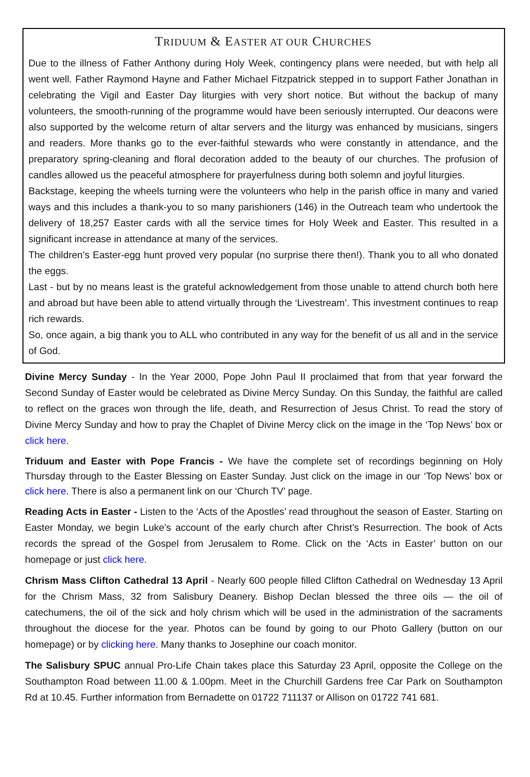TRIDUUM & EASTER AT OUR CHURCHES
Due to the illness of Father Anthony during Holy Week, contingency plans were needed, but with help all went well. Father Raymond Hayne and Father Michael Fitzpatrick stepped in to support Father Jonathan in celebrating the Vigil and Easter Day liturgies with very short notice. But without the backup of many volunteers, the smooth-running of the programme would have been seriously interrupted. Our deacons were also supported by the welcome return of altar servers and the liturgy was enhanced by musicians, singers and readers. More thanks go to the ever-faithful stewards who were constantly in attendance, and the preparatory spring-cleaning and floral decoration added to the beauty of our churches. The profusion of candles allowed us the peaceful atmosphere for prayerfulness during both solemn and joyful liturgies.
Backstage, keeping the wheels turning were the volunteers who help in the parish office in many and varied ways and this includes a thank-you to so many parishioners (146) in the Outreach team who undertook the delivery of 18,257 Easter cards with all the service times for Holy Week and Easter. This resulted in a significant increase in attendance at many of the services.
The children’s Easter-egg hunt proved very popular (no surprise there then!). Thank you to all who donated the eggs.
Last - but by no means least is the grateful acknowledgement from those unable to attend church both here and abroad but have been able to attend virtually through the ‘Livestream’. This investment continues to reap rich rewards.
So, once again, a big thank you to ALL who contributed in any way for the benefit of us all and in the service of God.
Divine Mercy Sunday - In the Year 2000, Pope John Paul II proclaimed that from that year forward the Second Sunday of Easter would be celebrated as Divine Mercy Sunday. On this Sunday, the faithful are called to reflect on the graces won through the life, death, and Resurrection of Jesus Christ. To read the story of Divine Mercy Sunday and how to pray the Chaplet of Divine Mercy click on the image in the ‘Top News’ box or click here.
Triduum and Easter with Pope Francis - We have the complete set of recordings beginning on Holy Thursday through to the Easter Blessing on Easter Sunday. Just click on the image in our ‘Top News’ box or click here. There is also a permanent link on our ‘Church TV’ page.
Reading Acts in Easter - Listen to the ‘Acts of the Apostles’ read throughout the season of Easter. Starting on Easter Monday, we begin Luke’s account of the early church after Christ’s Resurrection. The book of Acts records the spread of the Gospel from Jerusalem to Rome. Click on the ‘Acts in Easter’ button on our homepage or just click here.
Chrism Mass Clifton Cathedral 13 April - Nearly 600 people filled Clifton Cathedral on Wednesday 13 April for the Chrism Mass, 32 from Salisbury Deanery. Bishop Declan blessed the three oils — the oil of catechumens, the oil of the sick and holy chrism which will be used in the administration of the sacraments throughout the diocese for the year. Photos can be found by going to our Photo Gallery (button on our homepage) or by clicking here. Many thanks to Josephine our coach monitor.
The Salisbury SPUC annual Pro-Life Chain takes place this Saturday 23 April, opposite the College on the Southampton Road between 11.00 & 1.00pm. Meet in the Churchill Gardens free Car Park on Southampton Rd at 10.45. Further information from Bernadette on 01722 711137 or Allison on 01722 741 681.